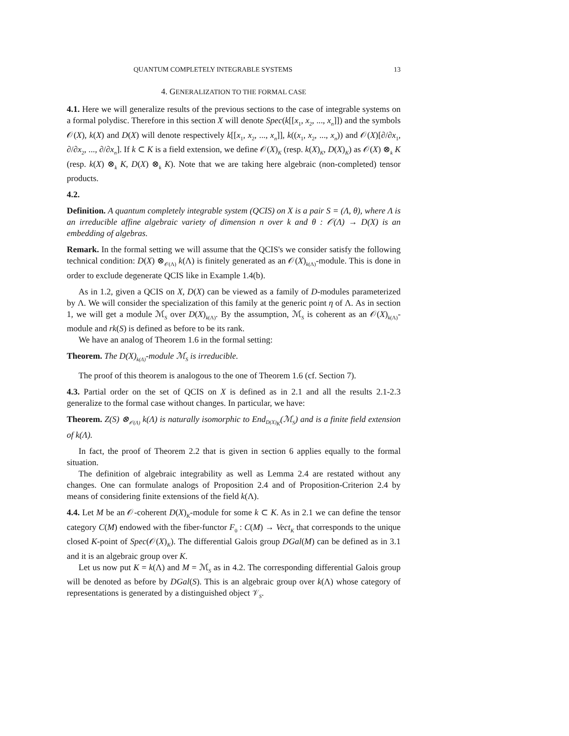QUANTUM COMPLETELY INTEGRABLE SYSTEMS 13
4. GENERALIZATION TO THE FORMAL CASE
4.1. Here we will generalize results of the previous sections to the case of integrable systems on a formal polydisc. Therefore in this section X will denote Spec(k[[x<sub>1</sub>, x<sub>2</sub>, ..., x<sub>n</sub>]]) and the symbols 𝒪(X), k(X) and D(X) will denote respectively k[[x<sub>1</sub>, x<sub>2</sub>, ..., x<sub>n</sub>]], k((x<sub>1</sub>, x<sub>2</sub>, ..., x<sub>n</sub>)) and 𝒪(X)[∂/∂x<sub>1</sub>, ∂/∂x<sub>2</sub>, ..., ∂/∂x<sub>n</sub>]. If k ⊂ K is a field extension, we define 𝒪(X)<sub>K</sub> (resp. k(X)<sub>K</sub>, D(X)<sub>K</sub>) as 𝒪(X) ⊗<sub>k</sub> K (resp. k(X) ⊗<sub>k</sub> K, D(X) ⊗<sub>k</sub> K). Note that we are taking here algebraic (non-completed) tensor products.
4.2.
Definition. A quantum completely integrable system (QCIS) on X is a pair S = (Λ, θ), where Λ is an irreducible affine algebraic variety of dimension n over k and θ : 𝒪(Λ) → D(X) is an embedding of algebras.
Remark. In the formal setting we will assume that the QCIS's we consider satisfy the following technical condition: D(X) ⊗<sub>𝒪(Λ)</sub> k(Λ) is finitely generated as an 𝒪(X)<sub>k(Λ)</sub>-module. This is done in order to exclude degenerate QCIS like in Example 1.4(b).
As in 1.2, given a QCIS on X, D(X) can be viewed as a family of D-modules parameterized by Λ. We will consider the specialization of this family at the generic point η of Λ. As in section 1, we will get a module ℳ<sub>S</sub> over D(X)<sub>k(Λ)</sub>. By the assumption, ℳ<sub>S</sub> is coherent as an 𝒪(X)<sub>k(Λ)</sub>-module and rk(S) is defined as before to be its rank.
We have an analog of Theorem 1.6 in the formal setting:
Theorem. The D(X)<sub>k(Λ)</sub>-module ℳ<sub>S</sub> is irreducible.
The proof of this theorem is analogous to the one of Theorem 1.6 (cf. Section 7).
4.3. Partial order on the set of QCIS on X is defined as in 2.1 and all the results 2.1-2.3 generalize to the formal case without changes. In particular, we have:
Theorem. Z(S) ⊗<sub>𝒪(Λ)</sub> k(Λ) is naturally isomorphic to End<sub>D(X)<sub>K</sub></sub>(ℳ<sub>S</sub>) and is a finite field extension of k(Λ).
In fact, the proof of Theorem 2.2 that is given in section 6 applies equally to the formal situation.
The definition of algebraic integrability as well as Lemma 2.4 are restated without any changes. One can formulate analogs of Proposition 2.4 and of Proposition-Criterion 2.4 by means of considering finite extensions of the field k(Λ).
4.4. Let M be an 𝒪-coherent D(X)<sub>K</sub>-module for some k ⊂ K. As in 2.1 we can define the tensor category C(M) endowed with the fiber-functor F<sub>0</sub> : C(M) → Vect<sub>K</sub> that corresponds to the unique closed K-point of Spec(𝒪(X)<sub>K</sub>). The differential Galois group DGal(M) can be defined as in 3.1 and it is an algebraic group over K.
Let us now put K = k(Λ) and M = ℳ<sub>S</sub> as in 4.2. The corresponding differential Galois group will be denoted as before by DGal(S). This is an algebraic group over k(Λ) whose category of representations is generated by a distinguished object 𝒱<sub>S</sub>.